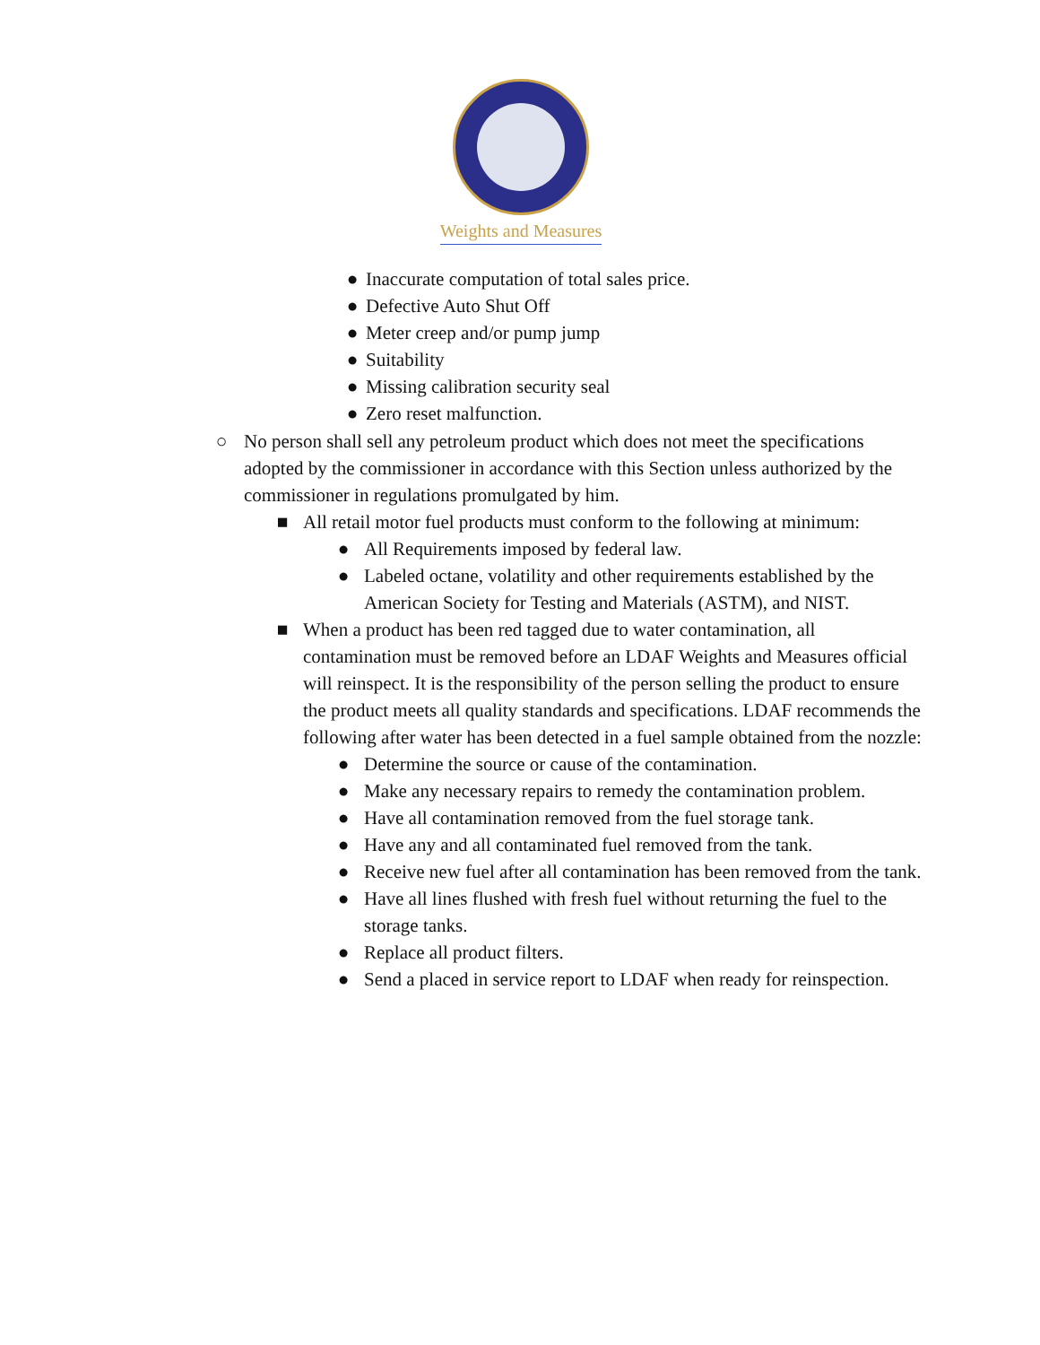Weights and Measures
● Inaccurate computation of total sales price.
● Defective Auto Shut Off
● Meter creep and/or pump jump
● Suitability
● Missing calibration security seal
● Zero reset malfunction.
○ No person shall sell any petroleum product which does not meet the specifications adopted by the commissioner in accordance with this Section unless authorized by the commissioner in regulations promulgated by him.
■ All retail motor fuel products must conform to the following at minimum:
● All Requirements imposed by federal law.
● Labeled octane, volatility and other requirements established by the American Society for Testing and Materials (ASTM), and NIST.
■ When a product has been red tagged due to water contamination, all contamination must be removed before an LDAF Weights and Measures official will reinspect. It is the responsibility of the person selling the product to ensure the product meets all quality standards and specifications. LDAF recommends the following after water has been detected in a fuel sample obtained from the nozzle:
● Determine the source or cause of the contamination.
● Make any necessary repairs to remedy the contamination problem.
● Have all contamination removed from the fuel storage tank.
● Have any and all contaminated fuel removed from the tank.
● Receive new fuel after all contamination has been removed from the tank.
● Have all lines flushed with fresh fuel without returning the fuel to the storage tanks.
● Replace all product filters.
● Send a placed in service report to LDAF when ready for reinspection.